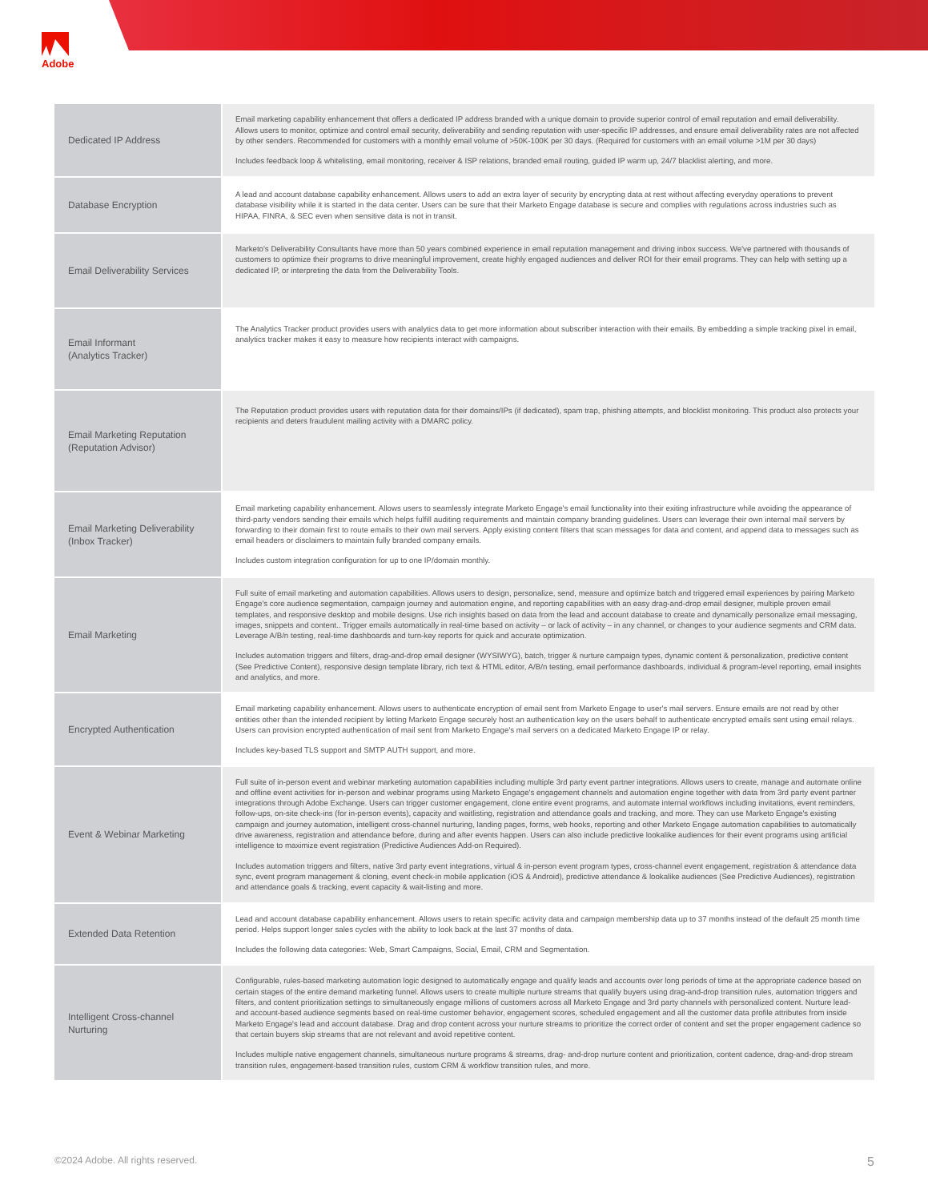Adobe
| Dedicated IP Address | Email marketing capability enhancement that offers a dedicated IP address branded with a unique domain to provide superior control of email reputation and email deliverability. Allows users to monitor, optimize and control email security, deliverability and sending reputation with user-specific IP addresses, and ensure email deliverability rates are not affected by other senders. Recommended for customers with a monthly email volume of >50K-100K per 30 days. (Required for customers with an email volume >1M per 30 days) Includes feedback loop & whitelisting, email monitoring, receiver & ISP relations, branded email routing, guided IP warm up, 24/7 blacklist alerting, and more. |
| Database Encryption | A lead and account database capability enhancement. Allows users to add an extra layer of security by encrypting data at rest without affecting everyday operations to prevent database visibility while it is started in the data center. Users can be sure that their Marketo Engage database is secure and complies with regulations across industries such as HIPAA, FINRA, & SEC even when sensitive data is not in transit. |
| Email Deliverability Services | Marketo's Deliverability Consultants have more than 50 years combined experience in email reputation management and driving inbox success. We've partnered with thousands of customers to optimize their programs to drive meaningful improvement, create highly engaged audiences and deliver ROI for their email programs. They can help with setting up a dedicated IP, or interpreting the data from the Deliverability Tools. |
| Email Informant (Analytics Tracker) | The Analytics Tracker product provides users with analytics data to get more information about subscriber interaction with their emails. By embedding a simple tracking pixel in email, analytics tracker makes it easy to measure how recipients interact with campaigns. |
| Email Marketing Reputation (Reputation Advisor) | The Reputation product provides users with reputation data for their domains/IPs (if dedicated), spam trap, phishing attempts, and blocklist monitoring. This product also protects your recipients and deters fraudulent mailing activity with a DMARC policy. |
| Email Marketing Deliverability (Inbox Tracker) | Email marketing capability enhancement. Allows users to seamlessly integrate Marketo Engage's email functionality into their exiting infrastructure while avoiding the appearance of third-party vendors sending their emails which helps fulfill auditing requirements and maintain company branding guidelines. Users can leverage their own internal mail servers by forwarding to their domain first to route emails to their own mail servers. Apply existing content filters that scan messages for data and content, and append data to messages such as email headers or disclaimers to maintain fully branded company emails. Includes custom integration configuration for up to one IP/domain monthly. |
| Email Marketing | Full suite of email marketing and automation capabilities. Allows users to design, personalize, send, measure and optimize batch and triggered email experiences by pairing Marketo Engage's core audience segmentation, campaign journey and automation engine, and reporting capabilities with an easy drag-and-drop email designer, multiple proven email templates, and responsive desktop and mobile designs. Use rich insights based on data from the lead and account database to create and dynamically personalize email messaging, images, snippets and content.. Trigger emails automatically in real-time based on activity – or lack of activity – in any channel, or changes to your audience segments and CRM data. Leverage A/B/n testing, real-time dashboards and turn-key reports for quick and accurate optimization. Includes automation triggers and filters, drag-and-drop email designer (WYSIWYG), batch, trigger & nurture campaign types, dynamic content & personalization, predictive content (See Predictive Content), responsive design template library, rich text & HTML editor, A/B/n testing, email performance dashboards, individual & program-level reporting, email insights and analytics, and more. |
| Encrypted Authentication | Email marketing capability enhancement. Allows users to authenticate encryption of email sent from Marketo Engage to user's mail servers. Ensure emails are not read by other entities other than the intended recipient by letting Marketo Engage securely host an authentication key on the users behalf to authenticate encrypted emails sent using email relays. Users can provision encrypted authentication of mail sent from Marketo Engage's mail servers on a dedicated Marketo Engage IP or relay. Includes key-based TLS support and SMTP AUTH support, and more. |
| Event & Webinar Marketing | Full suite of in-person event and webinar marketing automation capabilities including multiple 3rd party event partner integrations. Allows users to create, manage and automate online and offline event activities for in-person and webinar programs using Marketo Engage's engagement channels and automation engine together with data from 3rd party event partner integrations through Adobe Exchange. Users can trigger customer engagement, clone entire event programs, and automate internal workflows including invitations, event reminders, follow-ups, on-site check-ins (for in-person events), capacity and waitlisting, registration and attendance goals and tracking, and more. They can use Marketo Engage's existing campaign and journey automation, intelligent cross-channel nurturing, landing pages, forms, web hooks, reporting and other Marketo Engage automation capabilities to automatically drive awareness, registration and attendance before, during and after events happen. Users can also include predictive lookalike audiences for their event programs using artificial intelligence to maximize event registration (Predictive Audiences Add-on Required). Includes automation triggers and filters, native 3rd party event integrations, virtual & in-person event program types, cross-channel event engagement, registration & attendance data sync, event program management & cloning, event check-in mobile application (iOS & Android), predictive attendance & lookalike audiences (See Predictive Audiences), registration and attendance goals & tracking, event capacity & wait-listing and more. |
| Extended Data Retention | Lead and account database capability enhancement. Allows users to retain specific activity data and campaign membership data up to 37 months instead of the default 25 month time period. Helps support longer sales cycles with the ability to look back at the last 37 months of data. Includes the following data categories: Web, Smart Campaigns, Social, Email, CRM and Segmentation. |
| Intelligent Cross-channel Nurturing | Configurable, rules-based marketing automation logic designed to automatically engage and qualify leads and accounts over long periods of time at the appropriate cadence based on certain stages of the entire demand marketing funnel. Allows users to create multiple nurture streams that qualify buyers using drag-and-drop transition rules, automation triggers and filters, and content prioritization settings to simultaneously engage millions of customers across all Marketo Engage and 3rd party channels with personalized content. Nurture lead- and account-based audience segments based on real-time customer behavior, engagement scores, scheduled engagement and all the customer data profile attributes from inside Marketo Engage's lead and account database. Drag and drop content across your nurture streams to prioritize the correct order of content and set the proper engagement cadence so that certain buyers skip streams that are not relevant and avoid repetitive content. Includes multiple native engagement channels, simultaneous nurture programs & streams, drag- and-drop nurture content and prioritization, content cadence, drag-and-drop stream transition rules, engagement-based transition rules, custom CRM & workflow transition rules, and more. |
©2024 Adobe. All rights reserved. 5